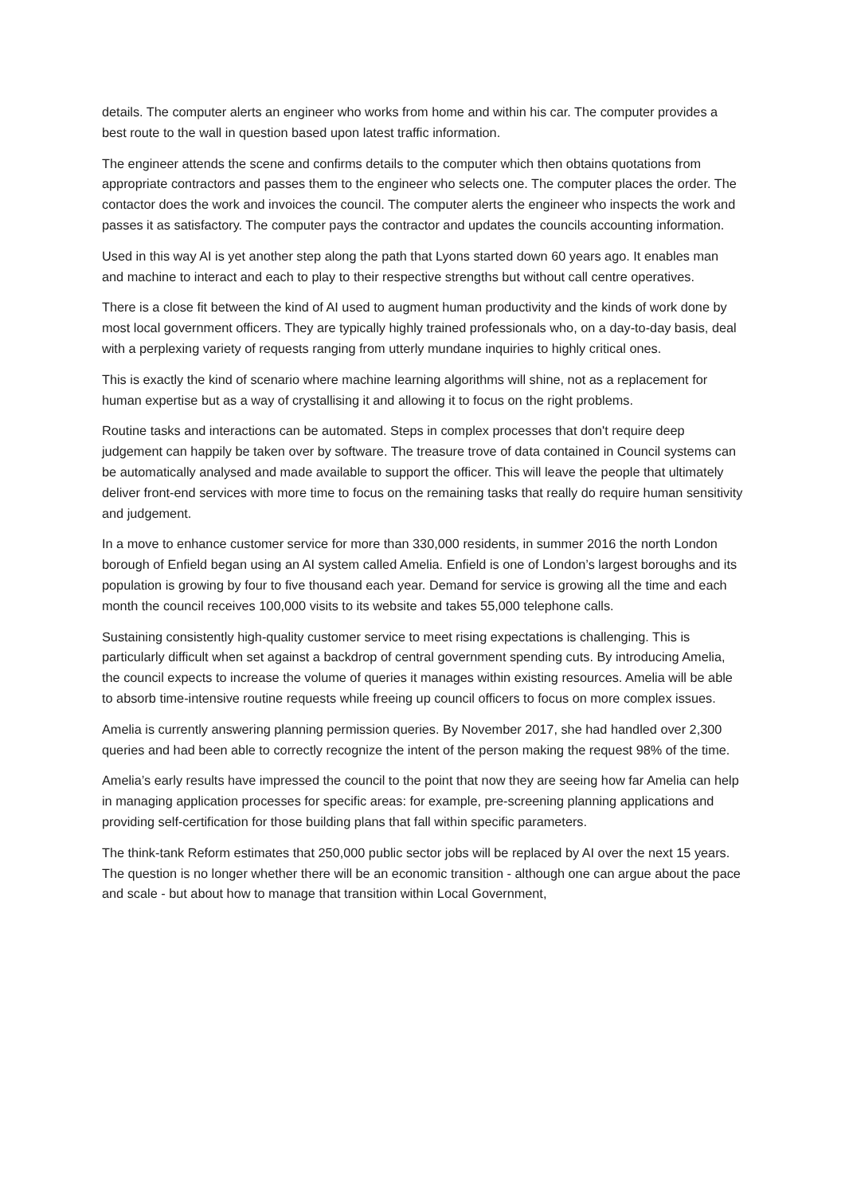details. The computer alerts an engineer who works from home and within his car. The computer provides a best route to the wall in question based upon latest traffic information.
The engineer attends the scene and confirms details to the computer which then obtains quotations from appropriate contractors and passes them to the engineer who selects one. The computer places the order. The contactor does the work and invoices the council. The computer alerts the engineer who inspects the work and passes it as satisfactory. The computer pays the contractor and updates the councils accounting information.
Used in this way AI is yet another step along the path that Lyons started down 60 years ago. It enables man and machine to interact and each to play to their respective strengths but without call centre operatives.
There is a close fit between the kind of AI used to augment human productivity and the kinds of work done by most local government officers. They are typically highly trained professionals who, on a day-to-day basis, deal with a perplexing variety of requests ranging from utterly mundane inquiries to highly critical ones.
This is exactly the kind of scenario where machine learning algorithms will shine, not as a replacement for human expertise but as a way of crystallising it and allowing it to focus on the right problems.
Routine tasks and interactions can be automated. Steps in complex processes that don't require deep judgement can happily be taken over by software. The treasure trove of data contained in Council systems can be automatically analysed and made available to support the officer. This will leave the people that ultimately deliver front-end services with more time to focus on the remaining tasks that really do require human sensitivity and judgement.
In a move to enhance customer service for more than 330,000 residents, in summer 2016 the north London borough of Enfield began using an AI system called Amelia. Enfield is one of London’s largest boroughs and its population is growing by four to five thousand each year. Demand for service is growing all the time and each month the council receives 100,000 visits to its website and takes 55,000 telephone calls.
Sustaining consistently high-quality customer service to meet rising expectations is challenging. This is particularly difficult when set against a backdrop of central government spending cuts. By introducing Amelia, the council expects to increase the volume of queries it manages within existing resources. Amelia will be able to absorb time-intensive routine requests while freeing up council officers to focus on more complex issues.
Amelia is currently answering planning permission queries. By November 2017, she had handled over 2,300 queries and had been able to correctly recognize the intent of the person making the request 98% of the time.
Amelia’s early results have impressed the council to the point that now they are seeing how far Amelia can help in managing application processes for specific areas: for example, pre-screening planning applications and providing self-certification for those building plans that fall within specific parameters.
The think-tank Reform estimates that 250,000 public sector jobs will be replaced by AI over the next 15 years. The question is no longer whether there will be an economic transition - although one can argue about the pace and scale - but about how to manage that transition within Local Government,